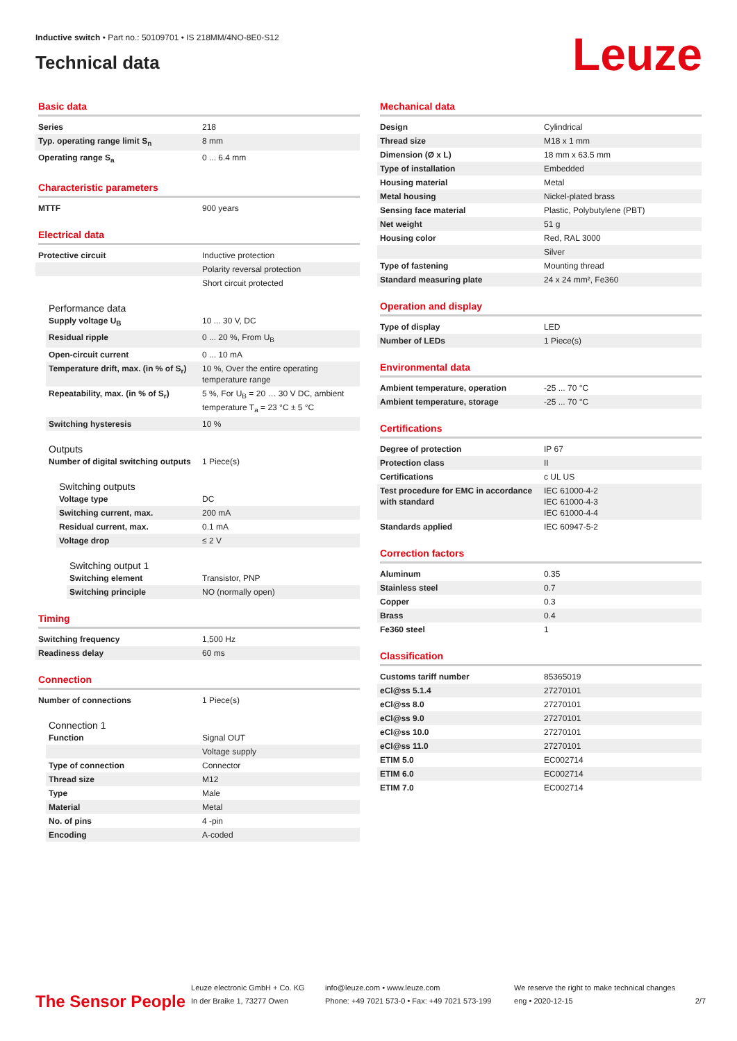Inductive switch • Part no.: 50109701 • IS 218MM/4NO-8E0-S12
Technical data
Leuze
Basic data
| Series | 218 |
| Typ. operating range limit S<sub>n</sub> | 8 mm |
| Operating range S<sub>a</sub> | 0 ... 6.4 mm |
Characteristic parameters
| MTTF | 900 years |
Electrical data
| Protective circuit | Inductive protection |
| | Polarity reversal protection |
| | Short circuit protected |
Performance data
| Supply voltage U<sub>B</sub> | 10 ... 30 V, DC |
| Residual ripple | 0 ... 20 %, From U<sub>B</sub> |
| Open-circuit current | 0 ... 10 mA |
| Temperature drift, max. (in % of S<sub>r</sub>) | 10 %, Over the entire operating temperature range |
| Repeatability, max. (in % of S<sub>r</sub>) | 5 %, For U<sub>B</sub> = 20 … 30 V DC, ambient temperature T<sub>a</sub> = 23 °C ± 5 °C |
| Switching hysteresis | 10 % |
Outputs
| Number of digital switching outputs | 1 Piece(s) |
Switching outputs
| Voltage type | DC |
| Switching current, max. | 200 mA |
| Residual current, max. | 0.1 mA |
| Voltage drop | ≤ 2 V |
Switching output 1
| Switching element | Transistor, PNP |
| Switching principle | NO (normally open) |
Timing
| Switching frequency | 1,500 Hz |
| Readiness delay | 60 ms |
Connection
| Number of connections | 1 Piece(s) |
Connection 1
| Function | Signal OUT |
| | Voltage supply |
| Type of connection | Connector |
| Thread size | M12 |
| Type | Male |
| Material | Metal |
| No. of pins | 4 -pin |
| Encoding | A-coded |
Mechanical data
| Design | Cylindrical |
| Thread size | M18 x 1 mm |
| Dimension (Ø x L) | 18 mm x 63.5 mm |
| Type of installation | Embedded |
| Housing material | Metal |
| Metal housing | Nickel-plated brass |
| Sensing face material | Plastic, Polybutylene (PBT) |
| Net weight | 51 g |
| Housing color | Red, RAL 3000 |
| | Silver |
| Type of fastening | Mounting thread |
| Standard measuring plate | 24 x 24 mm², Fe360 |
Operation and display
| Type of display | LED |
| Number of LEDs | 1 Piece(s) |
Environmental data
| Ambient temperature, operation | -25 ... 70 °C |
| Ambient temperature, storage | -25 ... 70 °C |
Certifications
| Degree of protection | IP 67 |
| Protection class | II |
| Certifications | c UL US |
| Test procedure for EMC in accordance with standard | IEC 61000-4-2 IEC 61000-4-3 IEC 61000-4-4 |
| Standards applied | IEC 60947-5-2 |
Correction factors
| Aluminum | 0.35 |
| Stainless steel | 0.7 |
| Copper | 0.3 |
| Brass | 0.4 |
| Fe360 steel | 1 |
Classification
| Customs tariff number | 85365019 |
| eCl@ss 5.1.4 | 27270101 |
| eCl@ss 8.0 | 27270101 |
| eCl@ss 9.0 | 27270101 |
| eCl@ss 10.0 | 27270101 |
| eCl@ss 11.0 | 27270101 |
| ETIM 5.0 | EC002714 |
| ETIM 6.0 | EC002714 |
| ETIM 7.0 | EC002714 |
The Sensor People
Leuze electronic GmbH + Co. KG
In der Braike 1, 73277 Owen
info@leuze.com • www.leuze.com
Phone: +49 7021 573-0 • Fax: +49 7021 573-199
We reserve the right to make technical changes
eng • 2020-12-15
2/7